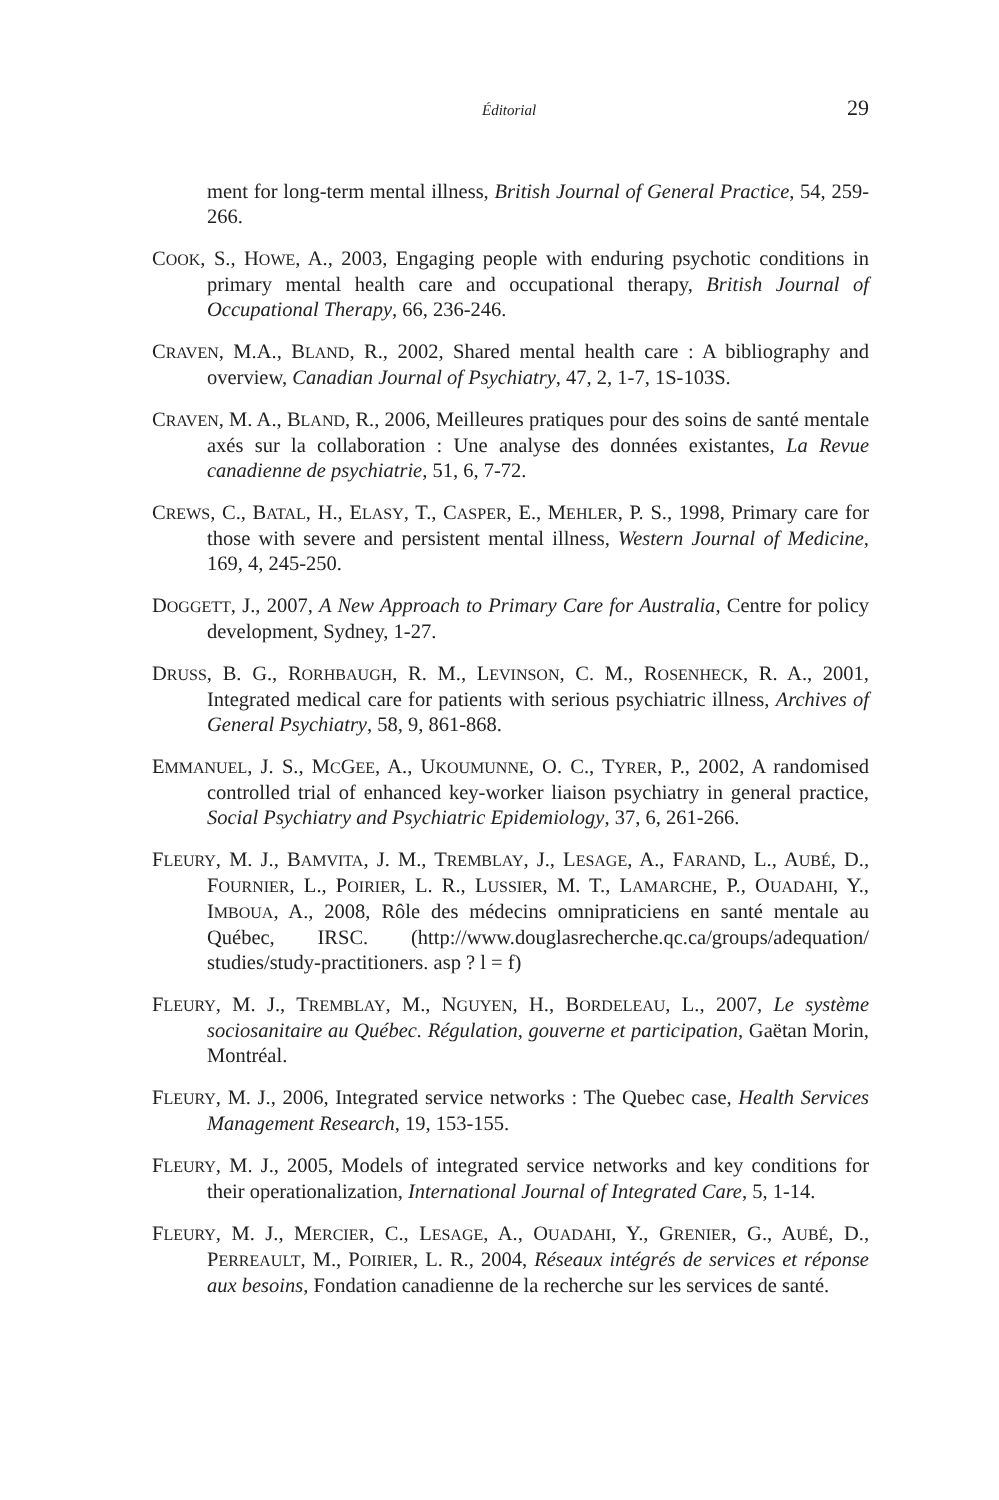Éditorial 29
ment for long-term mental illness, British Journal of General Practice, 54, 259-266.
COOK, S., HOWE, A., 2003, Engaging people with enduring psychotic conditions in primary mental health care and occupational therapy, British Journal of Occupational Therapy, 66, 236-246.
CRAVEN, M.A., BLAND, R., 2002, Shared mental health care : A bibliography and overview, Canadian Journal of Psychiatry, 47, 2, 1-7, 1S-103S.
CRAVEN, M. A., BLAND, R., 2006, Meilleures pratiques pour des soins de santé mentale axés sur la collaboration : Une analyse des données existantes, La Revue canadienne de psychiatrie, 51, 6, 7-72.
CREWS, C., BATAL, H., ELASY, T., CASPER, E., MEHLER, P. S., 1998, Primary care for those with severe and persistent mental illness, Western Journal of Medicine, 169, 4, 245-250.
DOGGETT, J., 2007, A New Approach to Primary Care for Australia, Centre for policy development, Sydney, 1-27.
DRUSS, B. G., RORHBAUGH, R. M., LEVINSON, C. M., ROSENHECK, R. A., 2001, Integrated medical care for patients with serious psychiatric illness, Archives of General Psychiatry, 58, 9, 861-868.
EMMANUEL, J. S., MCGEE, A., UKOUMUNNE, O. C., TYRER, P., 2002, A randomised controlled trial of enhanced key-worker liaison psychiatry in general practice, Social Psychiatry and Psychiatric Epidemiology, 37, 6, 261-266.
FLEURY, M. J., BAMVITA, J. M., TREMBLAY, J., LESAGE, A., FARAND, L., AUBÉ, D., FOURNIER, L., POIRIER, L. R., LUSSIER, M. T., LAMARCHE, P., OUADAHI, Y., IMBOUA, A., 2008, Rôle des médecins omnipraticiens en santé mentale au Québec, IRSC. (http://www.douglasrecherche.qc.ca/groups/adequation/ studies/study-practitioners. asp ? l = f)
FLEURY, M. J., TREMBLAY, M., NGUYEN, H., BORDELEAU, L., 2007, Le système sociosanitaire au Québec. Régulation, gouverne et participation, Gaëtan Morin, Montréal.
FLEURY, M. J., 2006, Integrated service networks : The Quebec case, Health Services Management Research, 19, 153-155.
FLEURY, M. J., 2005, Models of integrated service networks and key conditions for their operationalization, International Journal of Integrated Care, 5, 1-14.
FLEURY, M. J., MERCIER, C., LESAGE, A., OUADAHI, Y., GRENIER, G., AUBÉ, D., PERREAULT, M., POIRIER, L. R., 2004, Réseaux intégrés de services et réponse aux besoins, Fondation canadienne de la recherche sur les services de santé.